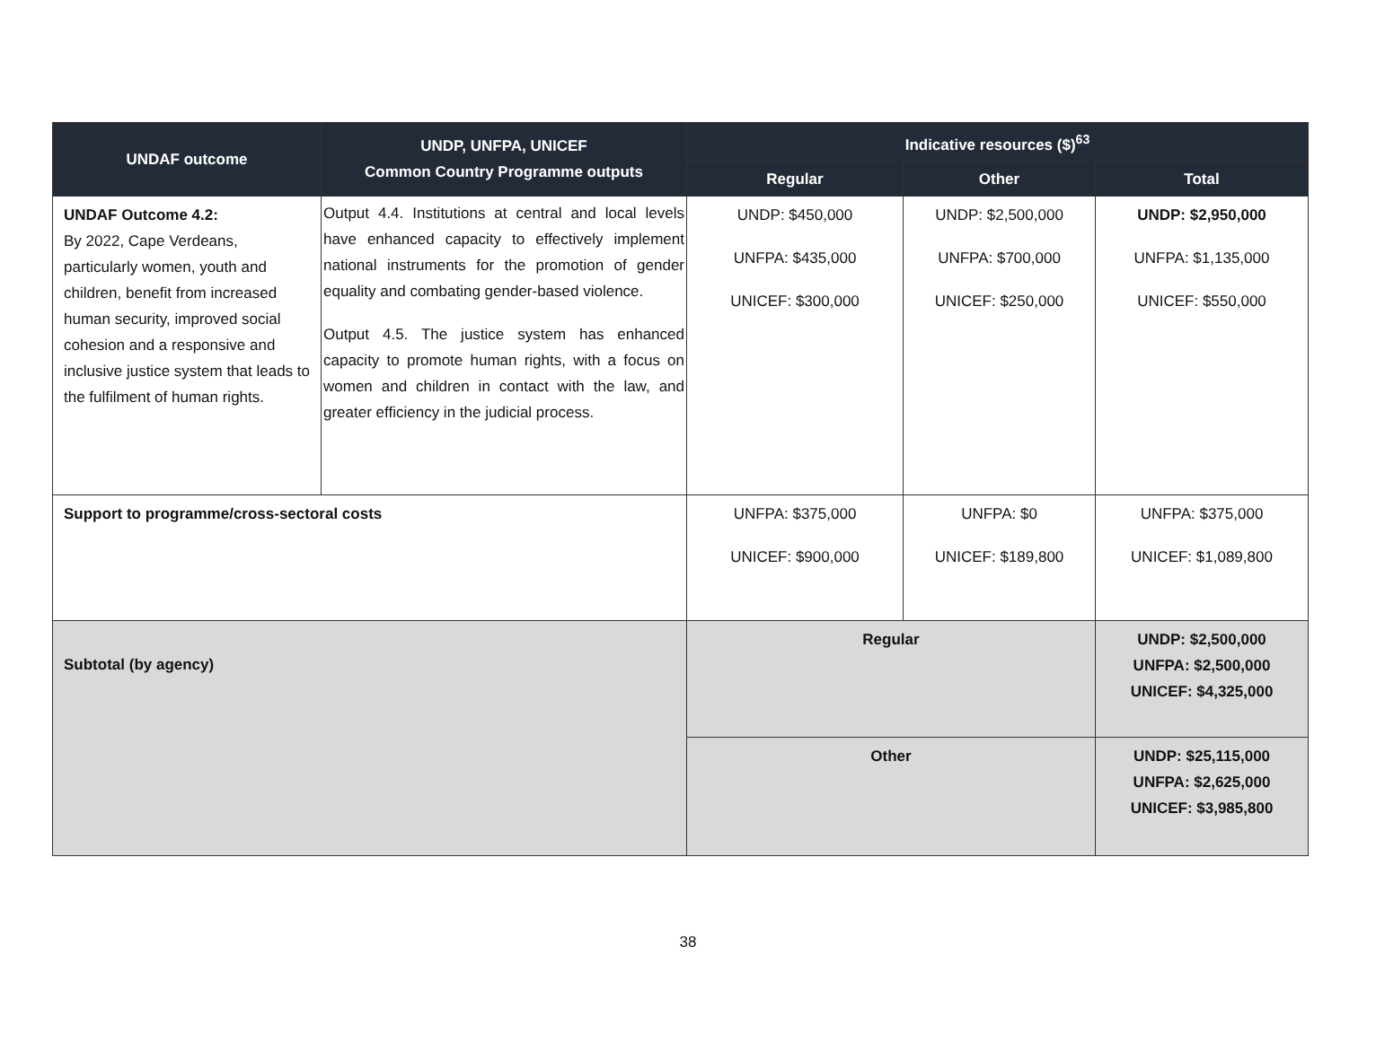| UNDAF outcome | UNDP, UNFPA, UNICEF Common Country Programme outputs | Indicative resources ($)<sup>63</sup> | | |
| --- | --- | --- | --- | --- |
| | | Regular | Other | Total |
| UNDAF Outcome 4.2: By 2022, Cape Verdeans, particularly women, youth and children, benefit from increased human security, improved social cohesion and a responsive and inclusive justice system that leads to the fulfilment of human rights. | Output 4.4. Institutions at central and local levels have enhanced capacity to effectively implement national instruments for the promotion of gender equality and combating gender-based violence. Output 4.5. The justice system has enhanced capacity to promote human rights, with a focus on women and children in contact with the law, and greater efficiency in the judicial process. | UNDP: $450,000 UNFPA: $435,000 UNICEF: $300,000 | UNDP: $2,500,000 UNFPA: $700,000 UNICEF: $250,000 | UNDP: $2,950,000 UNFPA: $1,135,000 UNICEF: $550,000 |
| Support to programme/cross-sectoral costs | | UNFPA: $375,000 UNICEF: $900,000 | UNFPA: $0 UNICEF: $189,800 | UNFPA: $375,000 UNICEF: $1,089,800 |
| Subtotal (by agency) | | Regular | | UNDP: $2,500,000 UNFPA: $2,500,000 UNICEF: $4,325,000 |
| | | Other | | UNDP: $25,115,000 UNFPA: $2,625,000 UNICEF: $3,985,800 |
38